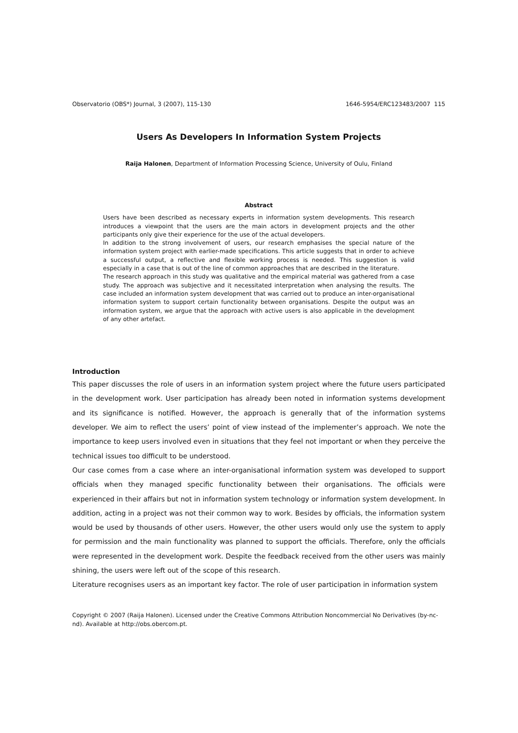Observatorio (OBS*) Journal, 3 (2007), 115-130 1646-5954/ERC123483/2007 115
Users As Developers In Information System Projects
Raija Halonen, Department of Information Processing Science, University of Oulu, Finland
Abstract
Users have been described as necessary experts in information system developments. This research introduces a viewpoint that the users are the main actors in development projects and the other participants only give their experience for the use of the actual developers.
In addition to the strong involvement of users, our research emphasises the special nature of the information system project with earlier-made specifications. This article suggests that in order to achieve a successful output, a reflective and flexible working process is needed. This suggestion is valid especially in a case that is out of the line of common approaches that are described in the literature.
The research approach in this study was qualitative and the empirical material was gathered from a case study. The approach was subjective and it necessitated interpretation when analysing the results. The case included an information system development that was carried out to produce an inter-organisational information system to support certain functionality between organisations. Despite the output was an information system, we argue that the approach with active users is also applicable in the development of any other artefact.
Introduction
This paper discusses the role of users in an information system project where the future users participated in the development work. User participation has already been noted in information systems development and its significance is notified. However, the approach is generally that of the information systems developer. We aim to reflect the users’ point of view instead of the implementer’s approach. We note the importance to keep users involved even in situations that they feel not important or when they perceive the technical issues too difficult to be understood.
Our case comes from a case where an inter-organisational information system was developed to support officials when they managed specific functionality between their organisations. The officials were experienced in their affairs but not in information system technology or information system development. In addition, acting in a project was not their common way to work. Besides by officials, the information system would be used by thousands of other users. However, the other users would only use the system to apply for permission and the main functionality was planned to support the officials. Therefore, only the officials were represented in the development work. Despite the feedback received from the other users was mainly shining, the users were left out of the scope of this research.
Literature recognises users as an important key factor. The role of user participation in information system
Copyright © 2007 (Raija Halonen). Licensed under the Creative Commons Attribution Noncommercial No Derivatives (by-nc-nd). Available at http://obs.obercom.pt.